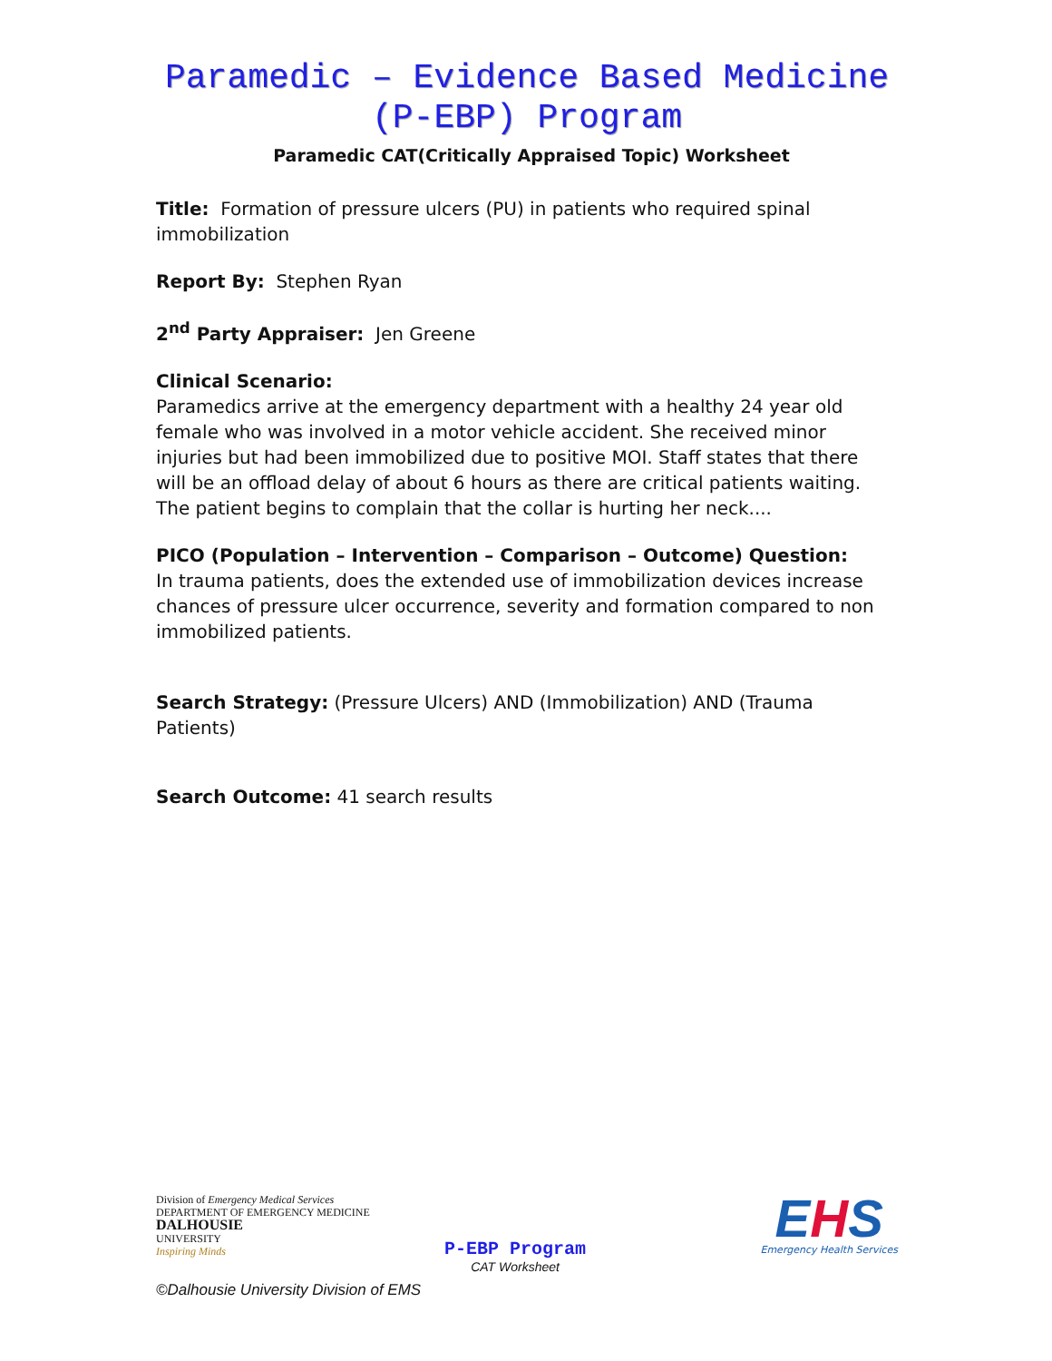Paramedic – Evidence Based Medicine
(P-EBP) Program
Paramedic CAT(Critically Appraised Topic) Worksheet
Title: Formation of pressure ulcers (PU) in patients who required spinal immobilization
Report By: Stephen Ryan
2<sup>nd</sup> Party Appraiser: Jen Greene
Clinical Scenario:
Paramedics arrive at the emergency department with a healthy 24 year old female who was involved in a motor vehicle accident. She received minor injuries but had been immobilized due to positive MOI. Staff states that there will be an offload delay of about 6 hours as there are critical patients waiting. The patient begins to complain that the collar is hurting her neck....
PICO (Population – Intervention – Comparison – Outcome) Question:
In trauma patients, does the extended use of immobilization devices increase chances of pressure ulcer occurrence, severity and formation compared to non immobilized patients.
Search Strategy: (Pressure Ulcers) AND (Immobilization) AND (Trauma Patients)
Search Outcome: 41 search results
Division of Emergency Medical Services
DEPARTMENT OF EMERGENCY MEDICINE
DALHOUSIE
UNIVERSITY
Inspiring Minds
P-EBP Program
CAT Worksheet
EHS
Emergency Health Services
©Dalhousie University Division of EMS